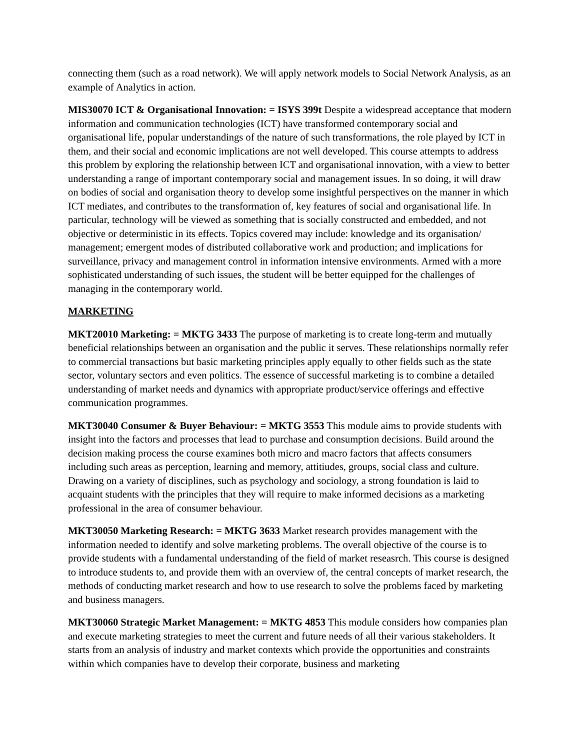connecting them (such as a road network). We will apply network models to Social Network Analysis, as an example of Analytics in action.
MIS30070 ICT & Organisational Innovation: = ISYS 399t Despite a widespread acceptance that modern information and communication technologies (ICT) have transformed contemporary social and organisational life, popular understandings of the nature of such transformations, the role played by ICT in them, and their social and economic implications are not well developed. This course attempts to address this problem by exploring the relationship between ICT and organisational innovation, with a view to better understanding a range of important contemporary social and management issues. In so doing, it will draw on bodies of social and organisation theory to develop some insightful perspectives on the manner in which ICT mediates, and contributes to the transformation of, key features of social and organisational life. In particular, technology will be viewed as something that is socially constructed and embedded, and not objective or deterministic in its effects. Topics covered may include: knowledge and its organisation/ management; emergent modes of distributed collaborative work and production; and implications for surveillance, privacy and management control in information intensive environments. Armed with a more sophisticated understanding of such issues, the student will be better equipped for the challenges of managing in the contemporary world.
MARKETING
MKT20010 Marketing: = MKTG 3433 The purpose of marketing is to create long-term and mutually beneficial relationships between an organisation and the public it serves. These relationships normally refer to commercial transactions but basic marketing principles apply equally to other fields such as the state sector, voluntary sectors and even politics. The essence of successful marketing is to combine a detailed understanding of market needs and dynamics with appropriate product/service offerings and effective communication programmes.
MKT30040 Consumer & Buyer Behaviour: = MKTG 3553 This module aims to provide students with insight into the factors and processes that lead to purchase and consumption decisions. Build around the decision making process the course examines both micro and macro factors that affects consumers including such areas as perception, learning and memory, attitiudes, groups, social class and culture. Drawing on a variety of disciplines, such as psychology and sociology, a strong foundation is laid to acquaint students with the principles that they will require to make informed decisions as a marketing professional in the area of consumer behaviour.
MKT30050 Marketing Research: = MKTG 3633 Market research provides management with the information needed to identify and solve marketing problems. The overall objective of the course is to provide students with a fundamental understanding of the field of market reseasrch. This course is designed to introduce students to, and provide them with an overview of, the central concepts of market research, the methods of conducting market research and how to use research to solve the problems faced by marketing and business managers.
MKT30060 Strategic Market Management: = MKTG 4853 This module considers how companies plan and execute marketing strategies to meet the current and future needs of all their various stakeholders. It starts from an analysis of industry and market contexts which provide the opportunities and constraints within which companies have to develop their corporate, business and marketing